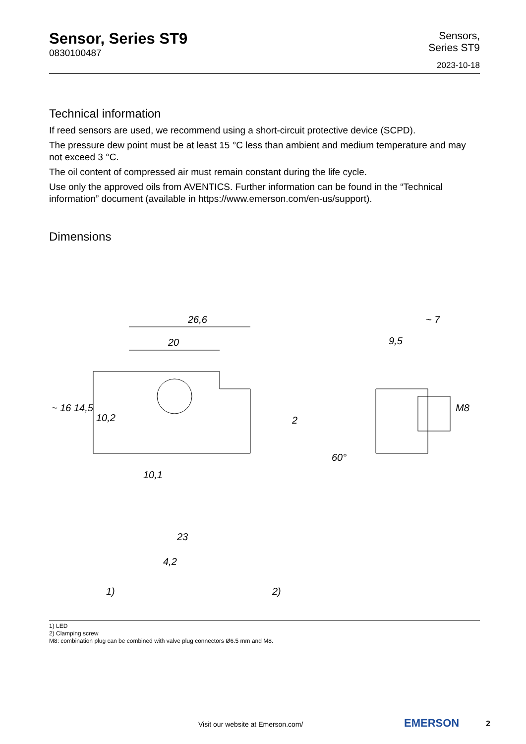Sensor, Series ST9
0830100487
Sensors,
Series ST9
2023-10-18
Technical information
If reed sensors are used, we recommend using a short-circuit protective device (SCPD).
The pressure dew point must be at least 15 °C less than ambient and medium temperature and may not exceed 3 °C.
The oil content of compressed air must remain constant during the life cycle.
Use only the approved oils from AVENTICS. Further information can be found in the “Technical information” document (available in https://www.emerson.com/en-us/support).
Dimensions
26,6
20
10,1
~ 16
14,5
10,2
9,5
~ 7
M8
2
60°
23
4,2
1)
2)
1) LED
2) Clamping screw
M8: combination plug can be combined with valve plug connectors Ø6.5 mm and M8.
Visit our website at Emerson.com/
EMERSON 2